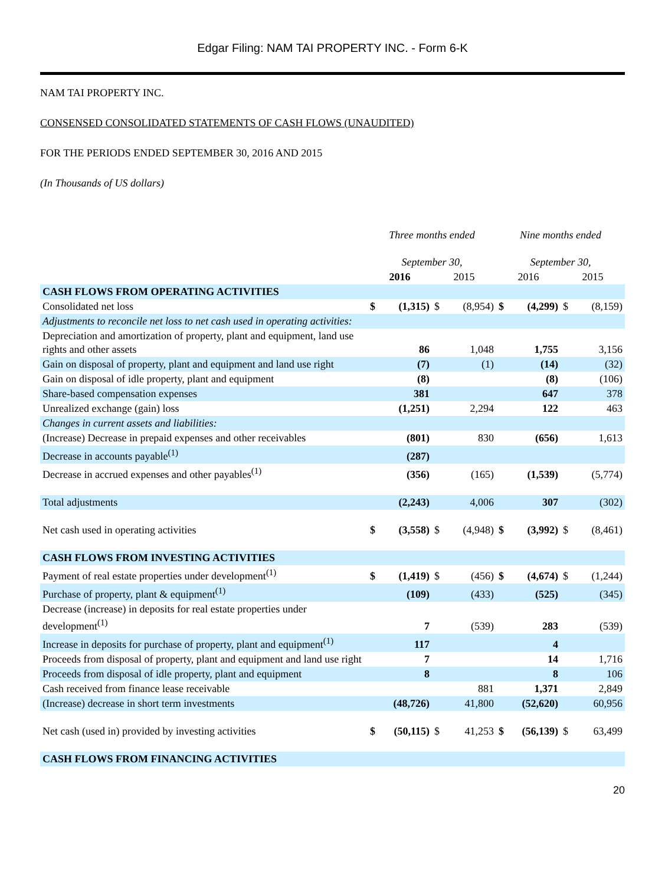Edgar Filing: NAM TAI PROPERTY INC. - Form 6-K
NAM TAI PROPERTY INC.
CONSENSED CONSOLIDATED STATEMENTS OF CASH FLOWS (UNAUDITED)
FOR THE PERIODS ENDED SEPTEMBER 30, 2016 AND 2015
(In Thousands of US dollars)
| | Three months ended September 30, | | | | Nine months ended September 30, | | | |
| --- | --- | --- | --- | --- | --- | --- | --- | --- |
| | 2016 | | 2015 | | 2016 | | 2015 | |
| CASH FLOWS FROM OPERATING ACTIVITIES | | | | | | | | |
| Consolidated net loss | $ | (1,315) | $ | (8,954) | $ | (4,299) | $ | (8,159) |
| Adjustments to reconcile net loss to net cash used in operating activities: | | | | | | | | |
| Depreciation and amortization of property, plant and equipment, land use rights and other assets | | 86 | | 1,048 | | 1,755 | | 3,156 |
| Gain on disposal of property, plant and equipment and land use right | | (7) | | (1) | | (14) | | (32) |
| Gain on disposal of idle property, plant and equipment | | (8) | | | | (8) | | (106) |
| Share-based compensation expenses | | 381 | | | | 647 | | 378 |
| Unrealized exchange (gain) loss | | (1,251) | | 2,294 | | 122 | | 463 |
| Changes in current assets and liabilities: | | | | | | | | |
| (Increase) Decrease in prepaid expenses and other receivables | | (801) | | 830 | | (656) | | 1,613 |
| Decrease in accounts payable<sup>(1)</sup> | | (287) | | | | | | |
| Decrease in accrued expenses and other payables<sup>(1)</sup> | | (356) | | (165) | | (1,539) | | (5,774) |
| Total adjustments | | (2,243) | | 4,006 | | 307 | | (302) |
| Net cash used in operating activities | $ | (3,558) | $ | (4,948) | $ | (3,992) | $ | (8,461) |
| CASH FLOWS FROM INVESTING ACTIVITIES | | | | | | | | |
| Payment of real estate properties under development<sup>(1)</sup> | $ | (1,419) | $ | (456) | $ | (4,674) | $ | (1,244) |
| Purchase of property, plant & equipment<sup>(1)</sup> | | (109) | | (433) | | (525) | | (345) |
| Decrease (increase) in deposits for real estate properties under development<sup>(1)</sup> | | 7 | | (539) | | 283 | | (539) |
| Increase in deposits for purchase of property, plant and equipment<sup>(1)</sup> | | 117 | | | | 4 | | |
| Proceeds from disposal of property, plant and equipment and land use right | | 7 | | | | 14 | | 1,716 |
| Proceeds from disposal of idle property, plant and equipment | | 8 | | | | 8 | | 106 |
| Cash received from finance lease receivable | | | | 881 | | 1,371 | | 2,849 |
| (Increase) decrease in short term investments | | (48,726) | | 41,800 | | (52,620) | | 60,956 |
| Net cash (used in) provided by investing activities | $ | (50,115) | $ | 41,253 | $ | (56,139) | $ | 63,499 |
| CASH FLOWS FROM FINANCING ACTIVITIES | | | | | | | | |
20